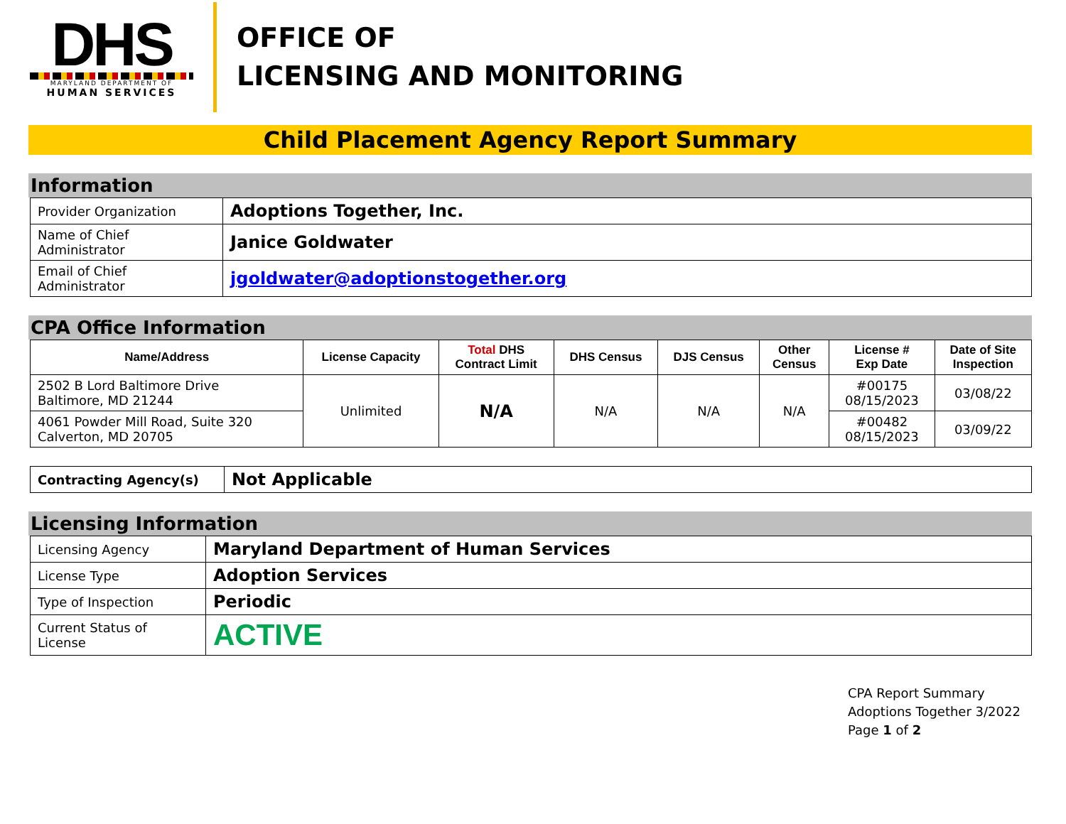DHS
MARYLAND DEPARTMENT OF
HUMAN SERVICES
OFFICE OF
LICENSING AND MONITORING
Child Placement Agency Report Summary
Information
| Provider Organization | Adoptions Together, Inc. |
| Name of Chief Administrator | Janice Goldwater |
| Email of Chief Administrator | jgoldwater@adoptionstogether.org |
CPA Office Information
| Name/Address | License Capacity | Total DHS Contract Limit | DHS Census | DJS Census | Other Census | License # Exp Date | Date of Site Inspection |
| --- | --- | --- | --- | --- | --- | --- | --- |
| 2502 B Lord Baltimore Drive Baltimore, MD 21244 | Unlimited | N/A | N/A | N/A | N/A | #00175 08/15/2023 | 03/08/22 |
| 4061 Powder Mill Road, Suite 320 Calverton, MD 20705 | | | | | | #00482 08/15/2023 | 03/09/22 |
| Contracting Agency(s) | Not Applicable |
Licensing Information
| Licensing Agency | Maryland Department of Human Services |
| License Type | Adoption Services |
| Type of Inspection | Periodic |
| Current Status of License | ACTIVE |
CPA Report Summary
Adoptions Together 3/2022
Page 1 of 2